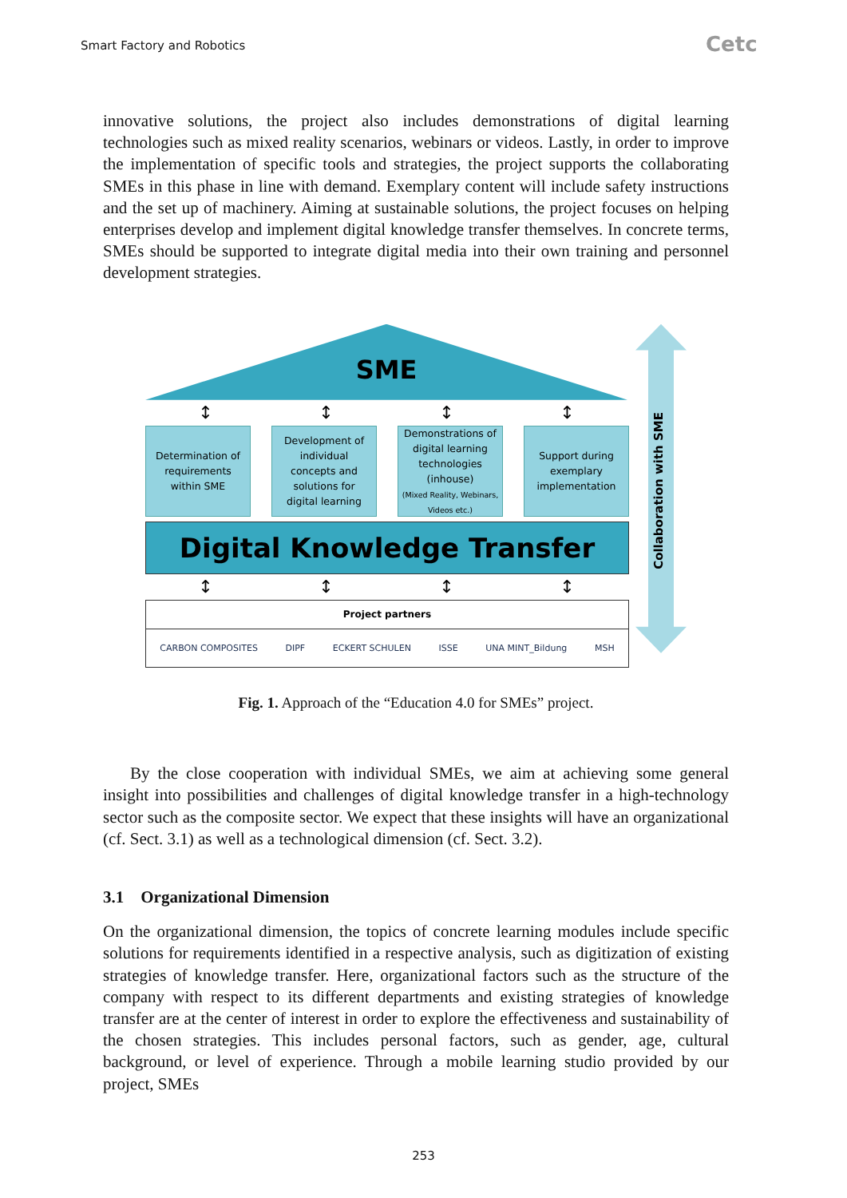Smart Factory and Robotics Cetc
innovative solutions, the project also includes demonstrations of digital learning technologies such as mixed reality scenarios, webinars or videos. Lastly, in order to improve the implementation of specific tools and strategies, the project supports the collaborating SMEs in this phase in line with demand. Exemplary content will include safety instructions and the set up of machinery. Aiming at sustainable solutions, the project focuses on helping enterprises develop and implement digital knowledge transfer themselves. In concrete terms, SMEs should be supported to integrate digital media into their own training and personnel development strategies.
Collaboration with SME
SME
↕ ↕ ↕ ↕
Determination of
requirements
within SME
Development of
individual
concepts and
solutions for
digital learning
Demonstrations of
digital learning
technologies
(inhouse)
(Mixed Reality, Webinars,
Videos etc.)
Support during
exemplary
implementation
Digital Knowledge Transfer
↕ ↕ ↕ ↕
Project partners
CARBON COMPOSITES DIPF ECKERT SCHULEN ISSE UNA MINT_Bildung MSH
Fig. 1. Approach of the “Education 4.0 for SMEs” project.
By the close cooperation with individual SMEs, we aim at achieving some general insight into possibilities and challenges of digital knowledge transfer in a high-technology sector such as the composite sector. We expect that these insights will have an organizational (cf. Sect. 3.1) as well as a technological dimension (cf. Sect. 3.2).
3.1 Organizational Dimension
On the organizational dimension, the topics of concrete learning modules include specific solutions for requirements identified in a respective analysis, such as digitization of existing strategies of knowledge transfer. Here, organizational factors such as the structure of the company with respect to its different departments and existing strategies of knowledge transfer are at the center of interest in order to explore the effectiveness and sustainability of the chosen strategies. This includes personal factors, such as gender, age, cultural background, or level of experience. Through a mobile learning studio provided by our project, SMEs
253